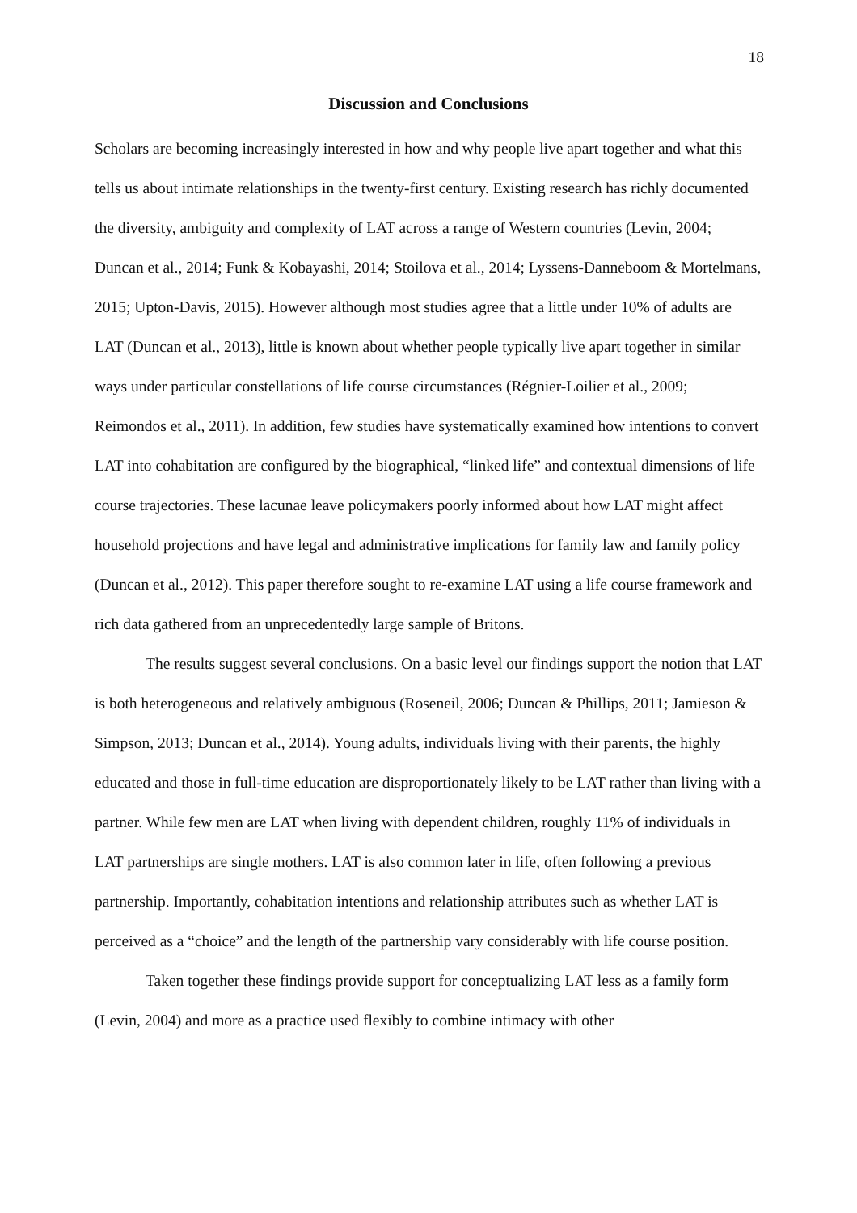18
Discussion and Conclusions
Scholars are becoming increasingly interested in how and why people live apart together and what this tells us about intimate relationships in the twenty-first century. Existing research has richly documented the diversity, ambiguity and complexity of LAT across a range of Western countries (Levin, 2004; Duncan et al., 2014; Funk & Kobayashi, 2014; Stoilova et al., 2014; Lyssens-Danneboom & Mortelmans, 2015; Upton-Davis, 2015). However although most studies agree that a little under 10% of adults are LAT (Duncan et al., 2013), little is known about whether people typically live apart together in similar ways under particular constellations of life course circumstances (Régnier-Loilier et al., 2009; Reimondos et al., 2011). In addition, few studies have systematically examined how intentions to convert LAT into cohabitation are configured by the biographical, “linked life” and contextual dimensions of life course trajectories. These lacunae leave policymakers poorly informed about how LAT might affect household projections and have legal and administrative implications for family law and family policy (Duncan et al., 2012). This paper therefore sought to re-examine LAT using a life course framework and rich data gathered from an unprecedentedly large sample of Britons.
The results suggest several conclusions. On a basic level our findings support the notion that LAT is both heterogeneous and relatively ambiguous (Roseneil, 2006; Duncan & Phillips, 2011; Jamieson & Simpson, 2013; Duncan et al., 2014). Young adults, individuals living with their parents, the highly educated and those in full-time education are disproportionately likely to be LAT rather than living with a partner. While few men are LAT when living with dependent children, roughly 11% of individuals in LAT partnerships are single mothers. LAT is also common later in life, often following a previous partnership. Importantly, cohabitation intentions and relationship attributes such as whether LAT is perceived as a “choice” and the length of the partnership vary considerably with life course position.
Taken together these findings provide support for conceptualizing LAT less as a family form (Levin, 2004) and more as a practice used flexibly to combine intimacy with other